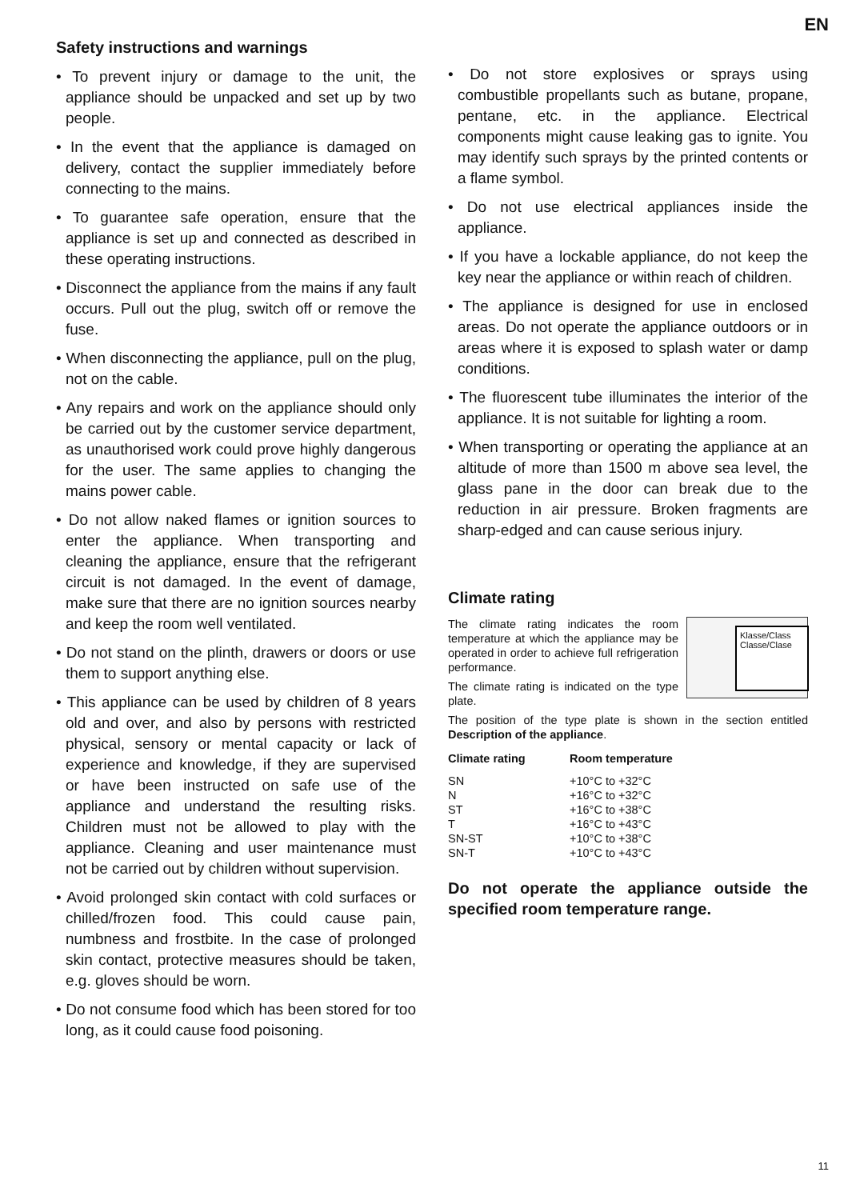EN
Safety instructions and warnings
• To prevent injury or damage to the unit, the appliance should be unpacked and set up by two people.
• In the event that the appliance is damaged on delivery, contact the supplier immediately before connecting to the mains.
• To guarantee safe operation, ensure that the appliance is set up and connected as described in these operating instructions.
• Disconnect the appliance from the mains if any fault occurs. Pull out the plug, switch off or remove the fuse.
• When disconnecting the appliance, pull on the plug, not on the cable.
• Any repairs and work on the appliance should only be carried out by the customer service department, as unauthorised work could prove highly dangerous for the user. The same applies to changing the mains power cable.
• Do not allow naked flames or ignition sources to enter the appliance. When transporting and cleaning the appliance, ensure that the refrigerant circuit is not damaged. In the event of damage, make sure that there are no ignition sources nearby and keep the room well ventilated.
• Do not stand on the plinth, drawers or doors or use them to support anything else.
• This appliance can be used by children of 8 years old and over, and also by persons with restricted physical, sensory or mental capacity or lack of experience and knowledge, if they are supervised or have been instructed on safe use of the appliance and understand the resulting risks. Children must not be allowed to play with the appliance. Cleaning and user maintenance must not be carried out by children without supervision.
• Avoid prolonged skin contact with cold surfaces or chilled/frozen food. This could cause pain, numbness and frostbite. In the case of prolonged skin contact, protective measures should be taken, e.g. gloves should be worn.
• Do not consume food which has been stored for too long, as it could cause food poisoning.
• Do not store explosives or sprays using combustible propellants such as butane, propane, pentane, etc. in the appliance. Electrical components might cause leaking gas to ignite. You may identify such sprays by the printed contents or a flame symbol.
• Do not use electrical appliances inside the appliance.
• If you have a lockable appliance, do not keep the key near the appliance or within reach of children.
• The appliance is designed for use in enclosed areas. Do not operate the appliance outdoors or in areas where it is exposed to splash water or damp conditions.
• The fluorescent tube illuminates the interior of the appliance. It is not suitable for lighting a room.
• When transporting or operating the appliance at an altitude of more than 1500 m above sea level, the glass pane in the door can break due to the reduction in air pressure. Broken fragments are sharp-edged and can cause serious injury.
Climate rating
Klasse/Class
Classe/Clase
The climate rating indicates the room temperature at which the appliance may be operated in order to achieve full refrigeration performance.
The climate rating is indicated on the type plate.
The position of the type plate is shown in the section entitled Description of the appliance.
| Climate rating | Room temperature |
| --- | --- |
| SN | +10°C to +32°C |
| N | +16°C to +32°C |
| ST | +16°C to +38°C |
| T | +16°C to +43°C |
| SN-ST | +10°C to +38°C |
| SN-T | +10°C to +43°C |
Do not operate the appliance outside the specified room temperature range.
11